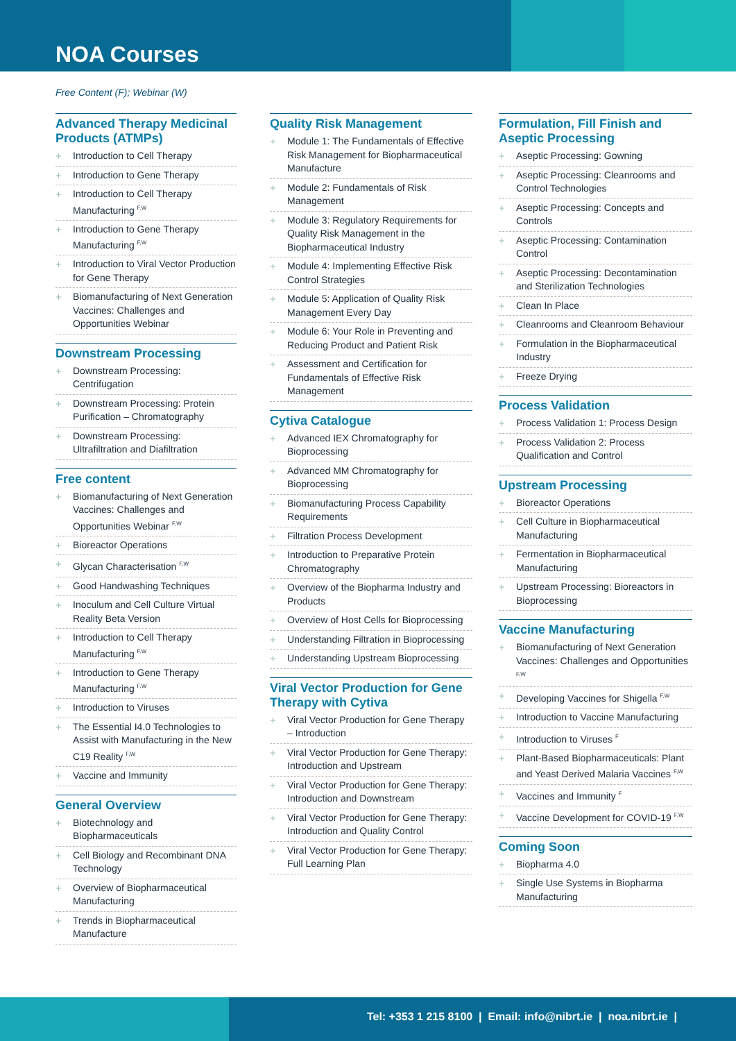NOA Courses
Free Content (F); Webinar (W)
Advanced Therapy Medicinal Products (ATMPs)
+ Introduction to Cell Therapy
+ Introduction to Gene Therapy
+ Introduction to Cell Therapy Manufacturing <sup>F,W</sup>
+ Introduction to Gene Therapy Manufacturing <sup>F,W</sup>
+ Introduction to Viral Vector Production for Gene Therapy
+ Biomanufacturing of Next Generation Vaccines: Challenges and Opportunities Webinar
Downstream Processing
+ Downstream Processing: Centrifugation
+ Downstream Processing: Protein Purification – Chromatography
+ Downstream Processing: Ultrafiltration and Diafiltration
Free content
+ Biomanufacturing of Next Generation Vaccines: Challenges and Opportunities Webinar <sup>F,W</sup>
+ Bioreactor Operations
+ Glycan Characterisation <sup>F,W</sup>
+ Good Handwashing Techniques
+ Inoculum and Cell Culture Virtual Reality Beta Version
+ Introduction to Cell Therapy Manufacturing <sup>F,W</sup>
+ Introduction to Gene Therapy Manufacturing <sup>F,W</sup>
+ Introduction to Viruses
+ The Essential I4.0 Technologies to Assist with Manufacturing in the New C19 Reality <sup>F,W</sup>
+ Vaccine and Immunity
General Overview
+ Biotechnology and Biopharmaceuticals
+ Cell Biology and Recombinant DNA Technology
+ Overview of Biopharmaceutical Manufacturing
+ Trends in Biopharmaceutical Manufacture
Quality Risk Management
+ Module 1: The Fundamentals of Effective Risk Management for Biopharmaceutical Manufacture
+ Module 2: Fundamentals of Risk Management
+ Module 3: Regulatory Requirements for Quality Risk Management in the Biopharmaceutical Industry
+ Module 4: Implementing Effective Risk Control Strategies
+ Module 5: Application of Quality Risk Management Every Day
+ Module 6: Your Role in Preventing and Reducing Product and Patient Risk
+ Assessment and Certification for Fundamentals of Effective Risk Management
Cytiva Catalogue
+ Advanced IEX Chromatography for Bioprocessing
+ Advanced MM Chromatography for Bioprocessing
+ Biomanufacturing Process Capability Requirements
+ Filtration Process Development
+ Introduction to Preparative Protein Chromatography
+ Overview of the Biopharma Industry and Products
+ Overview of Host Cells for Bioprocessing
+ Understanding Filtration in Bioprocessing
+ Understanding Upstream Bioprocessing
Viral Vector Production for Gene Therapy with Cytiva
+ Viral Vector Production for Gene Therapy – Introduction
+ Viral Vector Production for Gene Therapy: Introduction and Upstream
+ Viral Vector Production for Gene Therapy: Introduction and Downstream
+ Viral Vector Production for Gene Therapy: Introduction and Quality Control
+ Viral Vector Production for Gene Therapy: Full Learning Plan
Formulation, Fill Finish and Aseptic Processing
+ Aseptic Processing: Gowning
+ Aseptic Processing: Cleanrooms and Control Technologies
+ Aseptic Processing: Concepts and Controls
+ Aseptic Processing: Contamination Control
+ Aseptic Processing: Decontamination and Sterilization Technologies
+ Clean In Place
+ Cleanrooms and Cleanroom Behaviour
+ Formulation in the Biopharmaceutical Industry
+ Freeze Drying
Process Validation
+ Process Validation 1: Process Design
+ Process Validation 2: Process Qualification and Control
Upstream Processing
+ Bioreactor Operations
+ Cell Culture in Biopharmaceutical Manufacturing
+ Fermentation in Biopharmaceutical Manufacturing
+ Upstream Processing: Bioreactors in Bioprocessing
Vaccine Manufacturing
+ Biomanufacturing of Next Generation Vaccines: Challenges and Opportunities <sup>F,W</sup>
+ Developing Vaccines for Shigella <sup>F,W</sup>
+ Introduction to Vaccine Manufacturing
+ Introduction to Viruses <sup>F</sup>
+ Plant-Based Biopharmaceuticals: Plant and Yeast Derived Malaria Vaccines <sup>F,W</sup>
+ Vaccines and Immunity <sup>F</sup>
+ Vaccine Development for COVID-19 <sup>F,W</sup>
Coming Soon
+ Biopharma 4.0
+ Single Use Systems in Biopharma Manufacturing
Tel: +353 1 215 8100 | Email: info@nibrt.ie | noa.nibrt.ie |